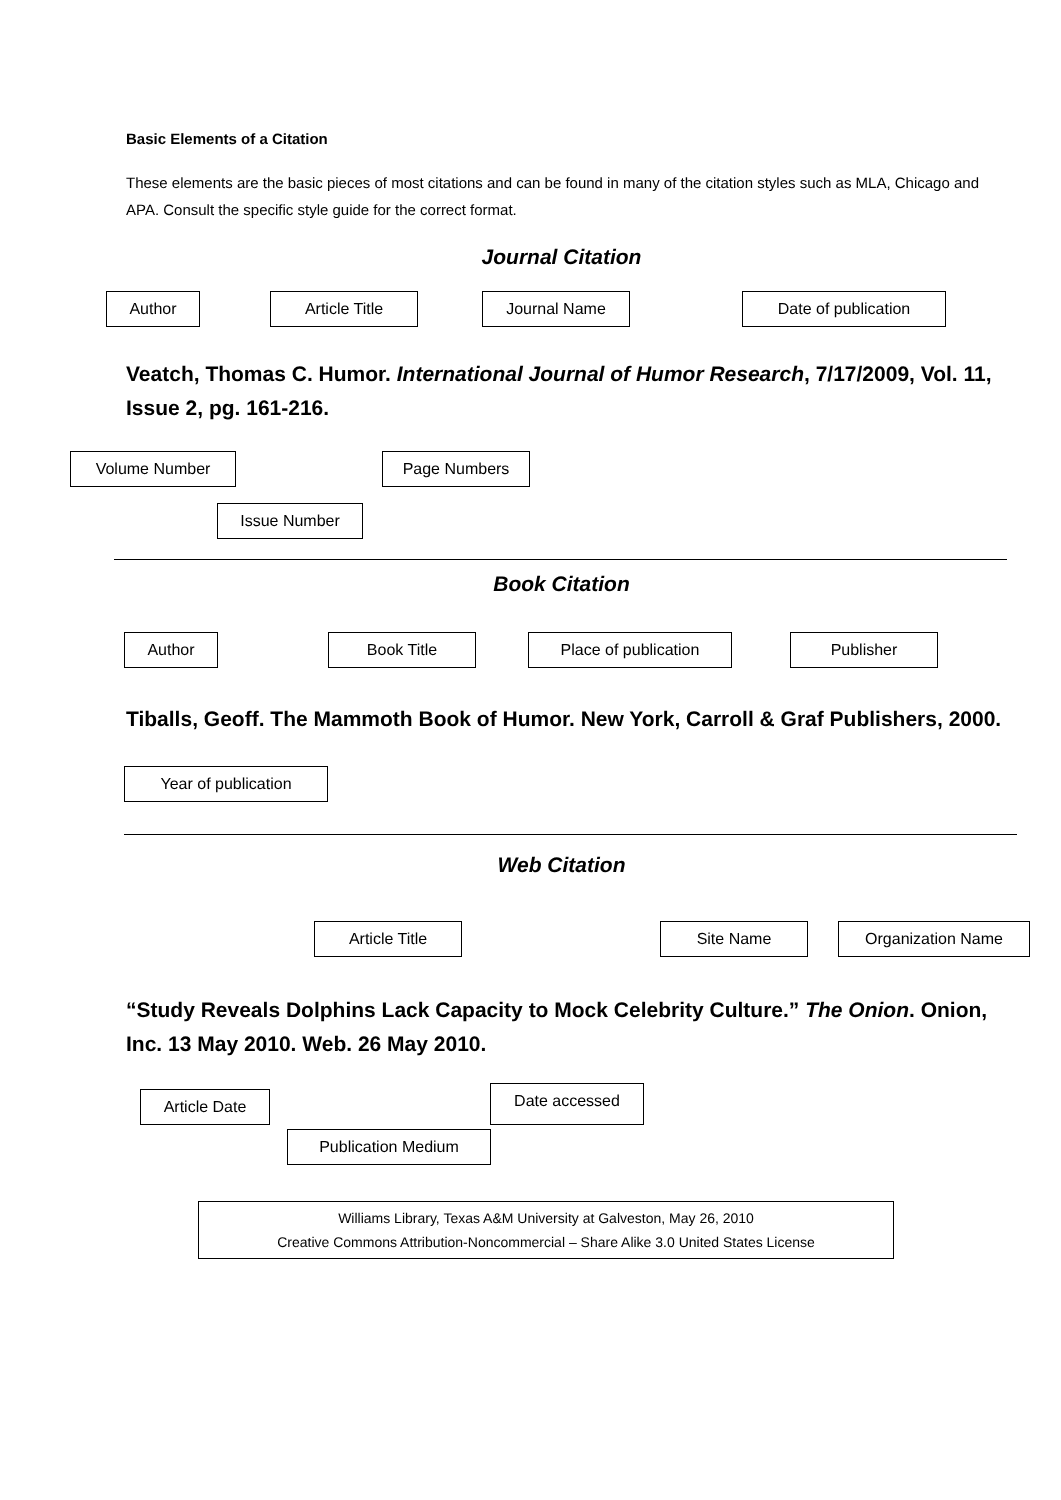Basic Elements of a Citation
These elements are the basic pieces of most citations and can be found in many of the citation styles such as MLA, Chicago and APA. Consult the specific style guide for the correct format.
Journal Citation
Author Article Title Journal Name Date of publication
Veatch, Thomas C. Humor. International Journal of Humor Research, 7/17/2009, Vol. 11, Issue 2, pg. 161-216.
Volume Number Page Numbers
Issue Number
Book Citation
Author Book Title Place of publication Publisher
Tiballs, Geoff. The Mammoth Book of Humor. New York, Carroll & Graf Publishers, 2000.
Year of publication
Web Citation
Article Title Site Name Organization Name
“Study Reveals Dolphins Lack Capacity to Mock Celebrity Culture.” The Onion. Onion, Inc. 13 May 2010. Web. 26 May 2010.
Article Date
Date accessed
Publication Medium
Williams Library, Texas A&M University at Galveston, May 26, 2010
Creative Commons Attribution-Noncommercial – Share Alike 3.0 United States License